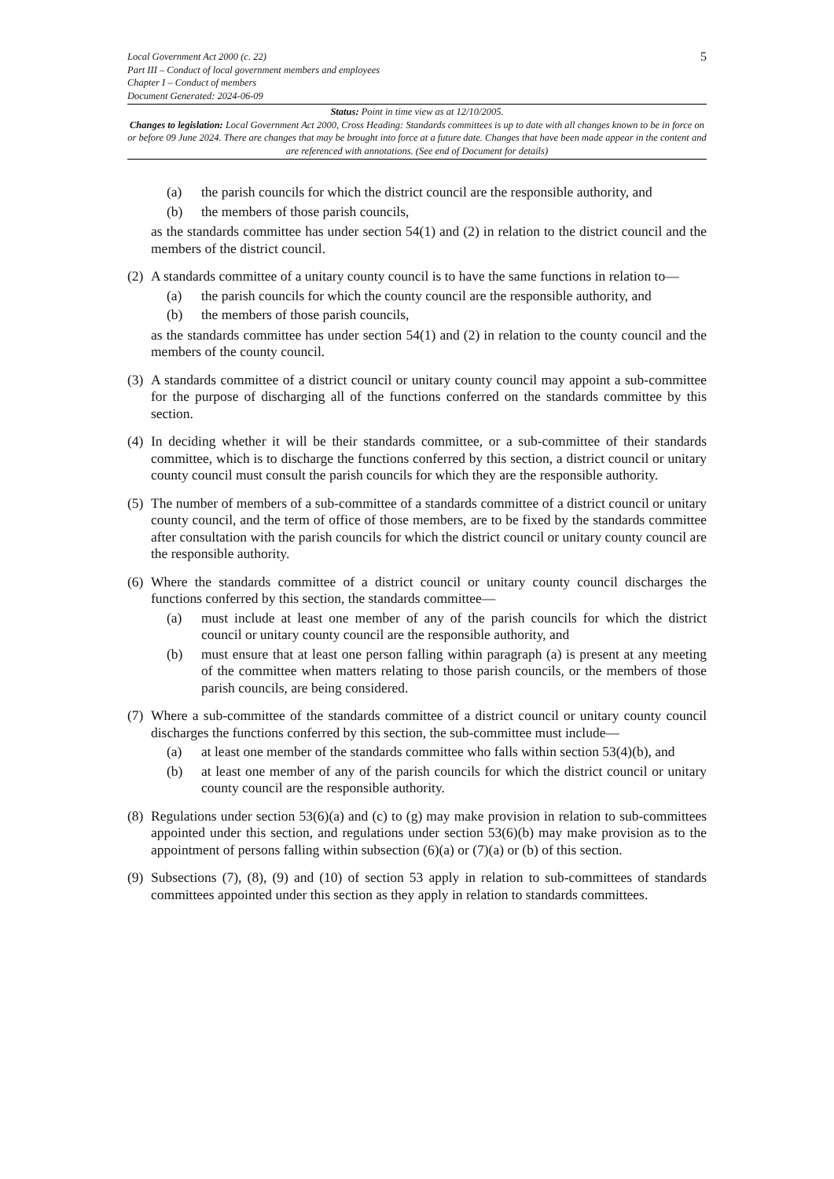Local Government Act 2000 (c. 22)
Part III – Conduct of local government members and employees
Chapter I – Conduct of members
Document Generated: 2024-06-09
5
Status: Point in time view as at 12/10/2005.
Changes to legislation: Local Government Act 2000, Cross Heading: Standards committees is up to date with all changes known to be in force on or before 09 June 2024. There are changes that may be brought into force at a future date. Changes that have been made appear in the content and are referenced with annotations. (See end of Document for details)
(a) the parish councils for which the district council are the responsible authority, and
(b) the members of those parish councils,
as the standards committee has under section 54(1) and (2) in relation to the district council and the members of the district council.
(2)
A standards committee of a unitary county council is to have the same functions in relation to—
(a) the parish councils for which the county council are the responsible authority, and
(b) the members of those parish councils,
as the standards committee has under section 54(1) and (2) in relation to the county council and the members of the county council.
(3)
A standards committee of a district council or unitary county council may appoint a sub-committee for the purpose of discharging all of the functions conferred on the standards committee by this section.
(4)
In deciding whether it will be their standards committee, or a sub-committee of their standards committee, which is to discharge the functions conferred by this section, a district council or unitary county council must consult the parish councils for which they are the responsible authority.
(5)
The number of members of a sub-committee of a standards committee of a district council or unitary county council, and the term of office of those members, are to be fixed by the standards committee after consultation with the parish councils for which the district council or unitary county council are the responsible authority.
(6)
Where the standards committee of a district council or unitary county council discharges the functions conferred by this section, the standards committee—
(a) must include at least one member of any of the parish councils for which the district council or unitary county council are the responsible authority, and
(b) must ensure that at least one person falling within paragraph (a) is present at any meeting of the committee when matters relating to those parish councils, or the members of those parish councils, are being considered.
(7)
Where a sub-committee of the standards committee of a district council or unitary county council discharges the functions conferred by this section, the sub-committee must include—
(a) at least one member of the standards committee who falls within section 53(4)(b), and
(b) at least one member of any of the parish councils for which the district council or unitary county council are the responsible authority.
(8)
Regulations under section 53(6)(a) and (c) to (g) may make provision in relation to sub-committees appointed under this section, and regulations under section 53(6)(b) may make provision as to the appointment of persons falling within subsection (6)(a) or (7)(a) or (b) of this section.
(9)
Subsections (7), (8), (9) and (10) of section 53 apply in relation to sub-committees of standards committees appointed under this section as they apply in relation to standards committees.